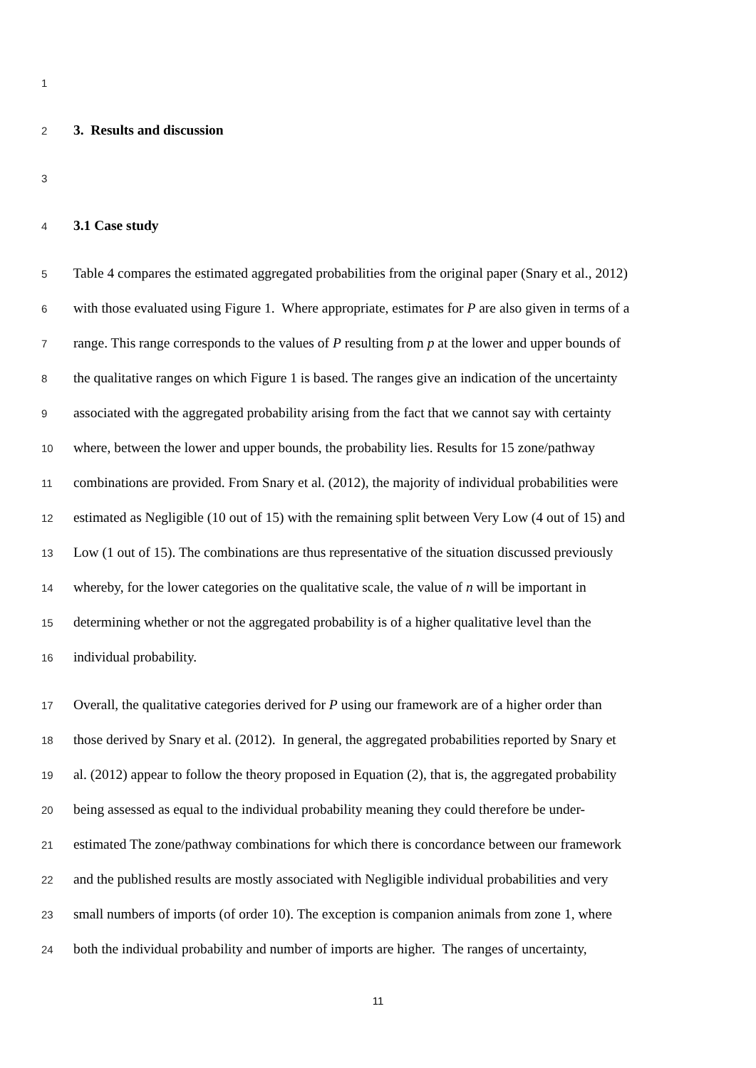1
2 3. Results and discussion
3
4 3.1 Case study
5 Table 4 compares the estimated aggregated probabilities from the original paper (Snary et al., 2012)
6 with those evaluated using Figure 1. Where appropriate, estimates for P are also given in terms of a
7 range. This range corresponds to the values of P resulting from p at the lower and upper bounds of
8 the qualitative ranges on which Figure 1 is based. The ranges give an indication of the uncertainty
9 associated with the aggregated probability arising from the fact that we cannot say with certainty
10 where, between the lower and upper bounds, the probability lies. Results for 15 zone/pathway
11 combinations are provided. From Snary et al. (2012), the majority of individual probabilities were
12 estimated as Negligible (10 out of 15) with the remaining split between Very Low (4 out of 15) and
13 Low (1 out of 15). The combinations are thus representative of the situation discussed previously
14 whereby, for the lower categories on the qualitative scale, the value of n will be important in
15 determining whether or not the aggregated probability is of a higher qualitative level than the
16 individual probability.
17 Overall, the qualitative categories derived for P using our framework are of a higher order than
18 those derived by Snary et al. (2012). In general, the aggregated probabilities reported by Snary et
19 al. (2012) appear to follow the theory proposed in Equation (2), that is, the aggregated probability
20 being assessed as equal to the individual probability meaning they could therefore be under-
21 estimated The zone/pathway combinations for which there is concordance between our framework
22 and the published results are mostly associated with Negligible individual probabilities and very
23 small numbers of imports (of order 10). The exception is companion animals from zone 1, where
24 both the individual probability and number of imports are higher. The ranges of uncertainty,
11